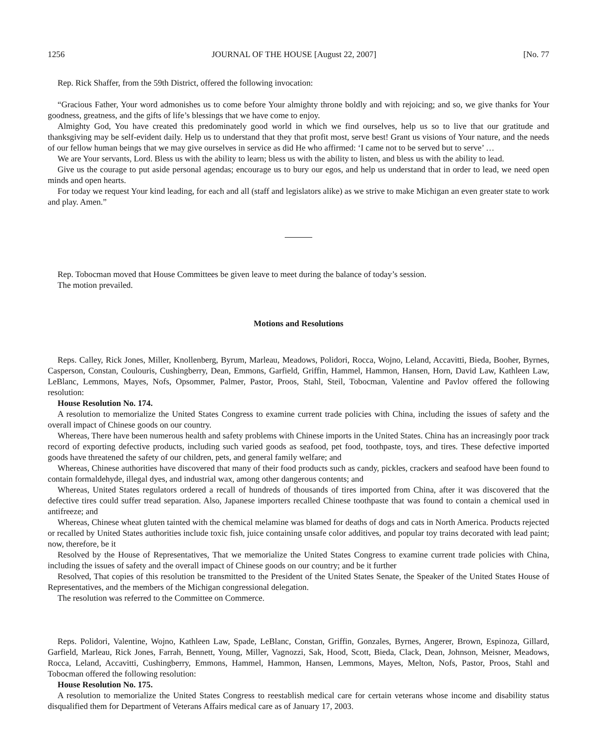1256 JOURNAL OF THE HOUSE [August 22, 2007] [No. 77
Rep. Rick Shaffer, from the 59th District, offered the following invocation:
“Gracious Father, Your word admonishes us to come before Your almighty throne boldly and with rejoicing; and so, we give thanks for Your goodness, greatness, and the gifts of life’s blessings that we have come to enjoy.
Almighty God, You have created this predominately good world in which we find ourselves, help us so to live that our gratitude and thanksgiving may be self-evident daily. Help us to understand that they that profit most, serve best! Grant us visions of Your nature, and the needs of our fellow human beings that we may give ourselves in service as did He who affirmed: ‘I came not to be served but to serve’ …
We are Your servants, Lord. Bless us with the ability to learn; bless us with the ability to listen, and bless us with the ability to lead.
Give us the courage to put aside personal agendas; encourage us to bury our egos, and help us understand that in order to lead, we need open minds and open hearts.
For today we request Your kind leading, for each and all (staff and legislators alike) as we strive to make Michigan an even greater state to work and play. Amen.”
Rep. Tobocman moved that House Committees be given leave to meet during the balance of today’s session.
The motion prevailed.
Motions and Resolutions
Reps. Calley, Rick Jones, Miller, Knollenberg, Byrum, Marleau, Meadows, Polidori, Rocca, Wojno, Leland, Accavitti, Bieda, Booher, Byrnes, Casperson, Constan, Coulouris, Cushingberry, Dean, Emmons, Garfield, Griffin, Hammel, Hammon, Hansen, Horn, David Law, Kathleen Law, LeBlanc, Lemmons, Mayes, Nofs, Opsommer, Palmer, Pastor, Proos, Stahl, Steil, Tobocman, Valentine and Pavlov offered the following resolution:
House Resolution No. 174.
A resolution to memorialize the United States Congress to examine current trade policies with China, including the issues of safety and the overall impact of Chinese goods on our country.
Whereas, There have been numerous health and safety problems with Chinese imports in the United States. China has an increasingly poor track record of exporting defective products, including such varied goods as seafood, pet food, toothpaste, toys, and tires. These defective imported goods have threatened the safety of our children, pets, and general family welfare; and
Whereas, Chinese authorities have discovered that many of their food products such as candy, pickles, crackers and seafood have been found to contain formaldehyde, illegal dyes, and industrial wax, among other dangerous contents; and
Whereas, United States regulators ordered a recall of hundreds of thousands of tires imported from China, after it was discovered that the defective tires could suffer tread separation. Also, Japanese importers recalled Chinese toothpaste that was found to contain a chemical used in antifreeze; and
Whereas, Chinese wheat gluten tainted with the chemical melamine was blamed for deaths of dogs and cats in North America. Products rejected or recalled by United States authorities include toxic fish, juice containing unsafe color additives, and popular toy trains decorated with lead paint; now, therefore, be it
Resolved by the House of Representatives, That we memorialize the United States Congress to examine current trade policies with China, including the issues of safety and the overall impact of Chinese goods on our country; and be it further
Resolved, That copies of this resolution be transmitted to the President of the United States Senate, the Speaker of the United States House of Representatives, and the members of the Michigan congressional delegation.
The resolution was referred to the Committee on Commerce.
Reps. Polidori, Valentine, Wojno, Kathleen Law, Spade, LeBlanc, Constan, Griffin, Gonzales, Byrnes, Angerer, Brown, Espinoza, Gillard, Garfield, Marleau, Rick Jones, Farrah, Bennett, Young, Miller, Vagnozzi, Sak, Hood, Scott, Bieda, Clack, Dean, Johnson, Meisner, Meadows, Rocca, Leland, Accavitti, Cushingberry, Emmons, Hammel, Hammon, Hansen, Lemmons, Mayes, Melton, Nofs, Pastor, Proos, Stahl and Tobocman offered the following resolution:
House Resolution No. 175.
A resolution to memorialize the United States Congress to reestablish medical care for certain veterans whose income and disability status disqualified them for Department of Veterans Affairs medical care as of January 17, 2003.